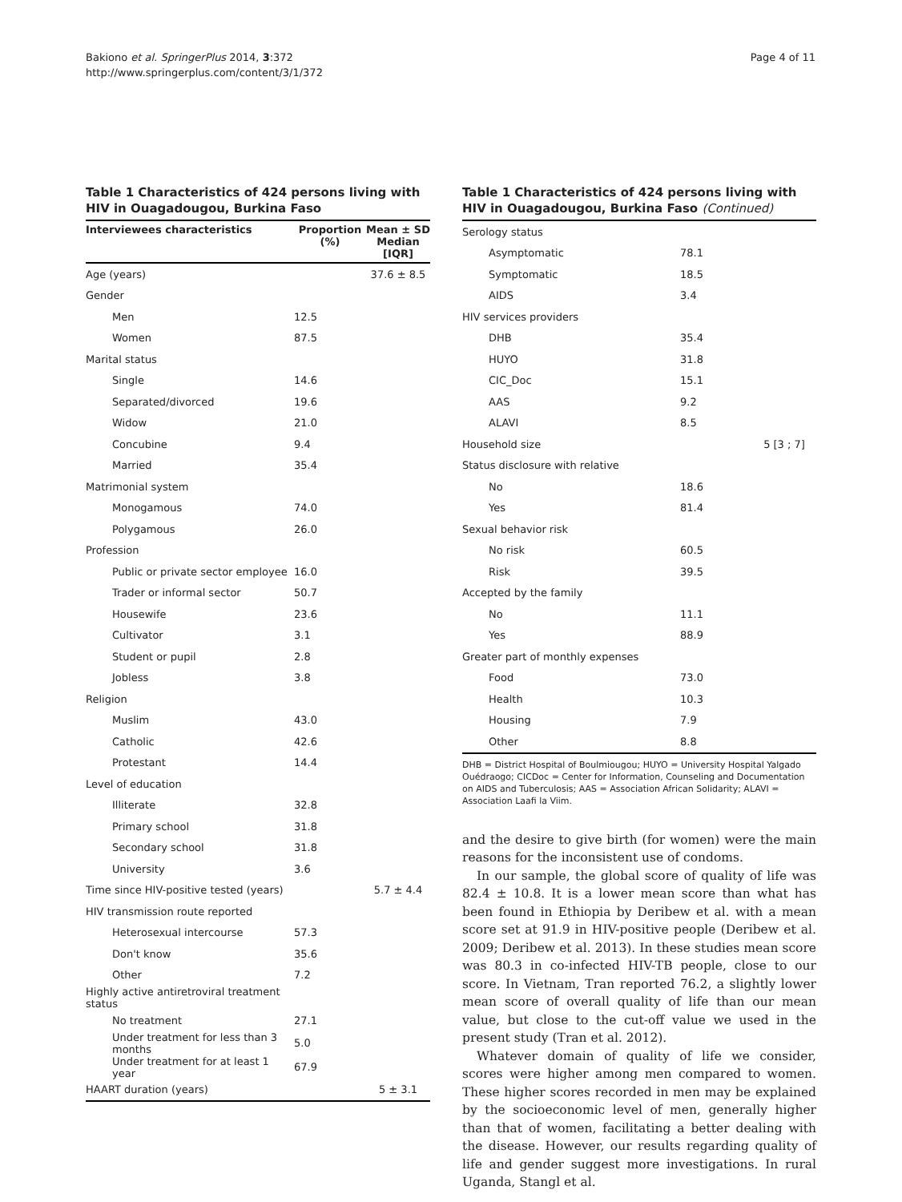Bakiono et al. SpringerPlus 2014, 3:372
http://www.springerplus.com/content/3/1/372
Page 4 of 11
Table 1 Characteristics of 424 persons living with HIV in Ouagadougou, Burkina Faso
| Interviewees characteristics | Proportion (%) | Mean ± SD Median [IQR] |
| --- | --- | --- |
| Age (years) | | 37.6 ± 8.5 |
| Gender | | |
| Men | 12.5 | |
| Women | 87.5 | |
| Marital status | | |
| Single | 14.6 | |
| Separated/divorced | 19.6 | |
| Widow | 21.0 | |
| Concubine | 9.4 | |
| Married | 35.4 | |
| Matrimonial system | | |
| Monogamous | 74.0 | |
| Polygamous | 26.0 | |
| Profession | | |
| Public or private sector employee | 16.0 | |
| Trader or informal sector | 50.7 | |
| Housewife | 23.6 | |
| Cultivator | 3.1 | |
| Student or pupil | 2.8 | |
| Jobless | 3.8 | |
| Religion | | |
| Muslim | 43.0 | |
| Catholic | 42.6 | |
| Protestant | 14.4 | |
| Level of education | | |
| Illiterate | 32.8 | |
| Primary school | 31.8 | |
| Secondary school | 31.8 | |
| University | 3.6 | |
| Time since HIV-positive tested (years) | | 5.7 ± 4.4 |
| HIV transmission route reported | | |
| Heterosexual intercourse | 57.3 | |
| Don't know | 35.6 | |
| Other | 7.2 | |
| Highly active antiretroviral treatment status | | |
| No treatment | 27.1 | |
| Under treatment for less than 3 months | 5.0 | |
| Under treatment for at least 1 year | 67.9 | |
| HAART duration (years) | | 5 ± 3.1 |
Table 1 Characteristics of 424 persons living with HIV in Ouagadougou, Burkina Faso (Continued)
| Serology status | | |
| Asymptomatic | 78.1 | |
| Symptomatic | 18.5 | |
| AIDS | 3.4 | |
| HIV services providers | | |
| DHB | 35.4 | |
| HUYO | 31.8 | |
| CIC_Doc | 15.1 | |
| AAS | 9.2 | |
| ALAVI | 8.5 | |
| Household size | | 5 [3 ; 7] |
| Status disclosure with relative | | |
| No | 18.6 | |
| Yes | 81.4 | |
| Sexual behavior risk | | |
| No risk | 60.5 | |
| Risk | 39.5 | |
| Accepted by the family | | |
| No | 11.1 | |
| Yes | 88.9 | |
| Greater part of monthly expenses | | |
| Food | 73.0 | |
| Health | 10.3 | |
| Housing | 7.9 | |
| Other | 8.8 | |
DHB = District Hospital of Boulmiougou; HUYO = University Hospital Yalgado Ouédraogo; CICDoc = Center for Information, Counseling and Documentation on AIDS and Tuberculosis; AAS = Association African Solidarity; ALAVI = Association Laafi la Viim.
and the desire to give birth (for women) were the main reasons for the inconsistent use of condoms.
In our sample, the global score of quality of life was 82.4 ± 10.8. It is a lower mean score than what has been found in Ethiopia by Deribew et al. with a mean score set at 91.9 in HIV-positive people (Deribew et al. 2009; Deribew et al. 2013). In these studies mean score was 80.3 in co-infected HIV-TB people, close to our score. In Vietnam, Tran reported 76.2, a slightly lower mean score of overall quality of life than our mean value, but close to the cut-off value we used in the present study (Tran et al. 2012).
Whatever domain of quality of life we consider, scores were higher among men compared to women. These higher scores recorded in men may be explained by the socioeconomic level of men, generally higher than that of women, facilitating a better dealing with the disease. However, our results regarding quality of life and gender suggest more investigations. In rural Uganda, Stangl et al.